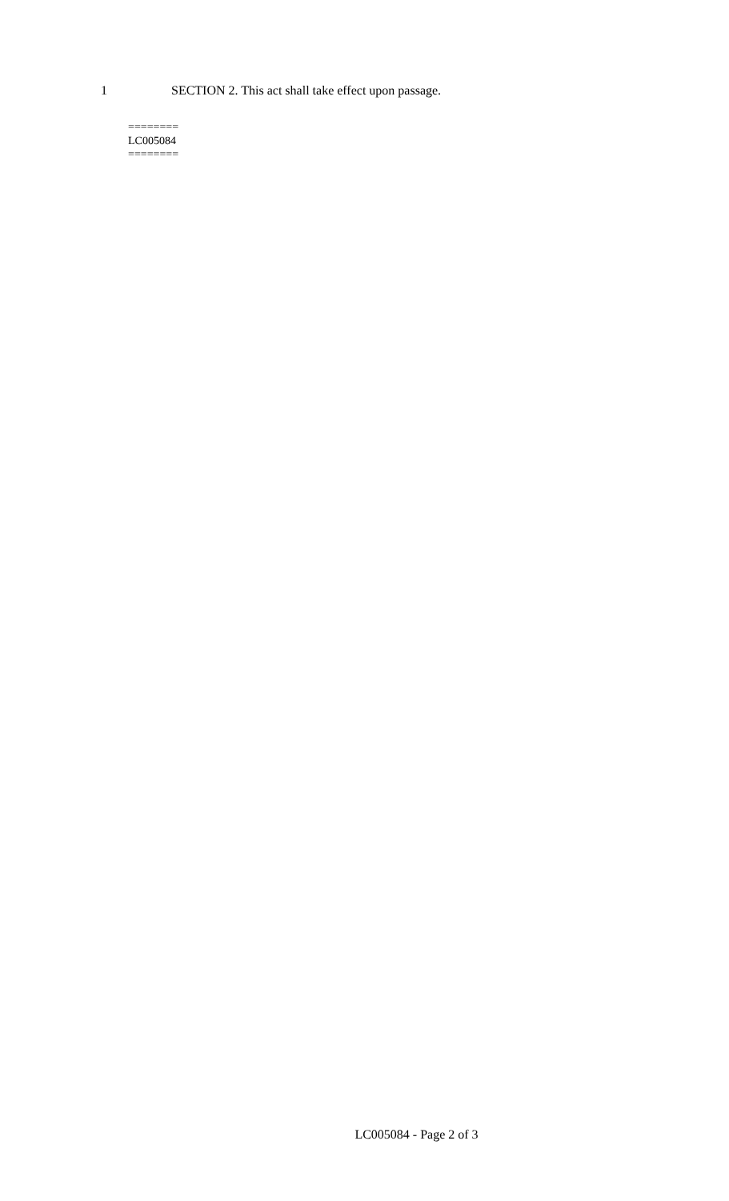1 SECTION 2. This act shall take effect upon passage.
========
LC005084
========
LC005084 - Page 2 of 3